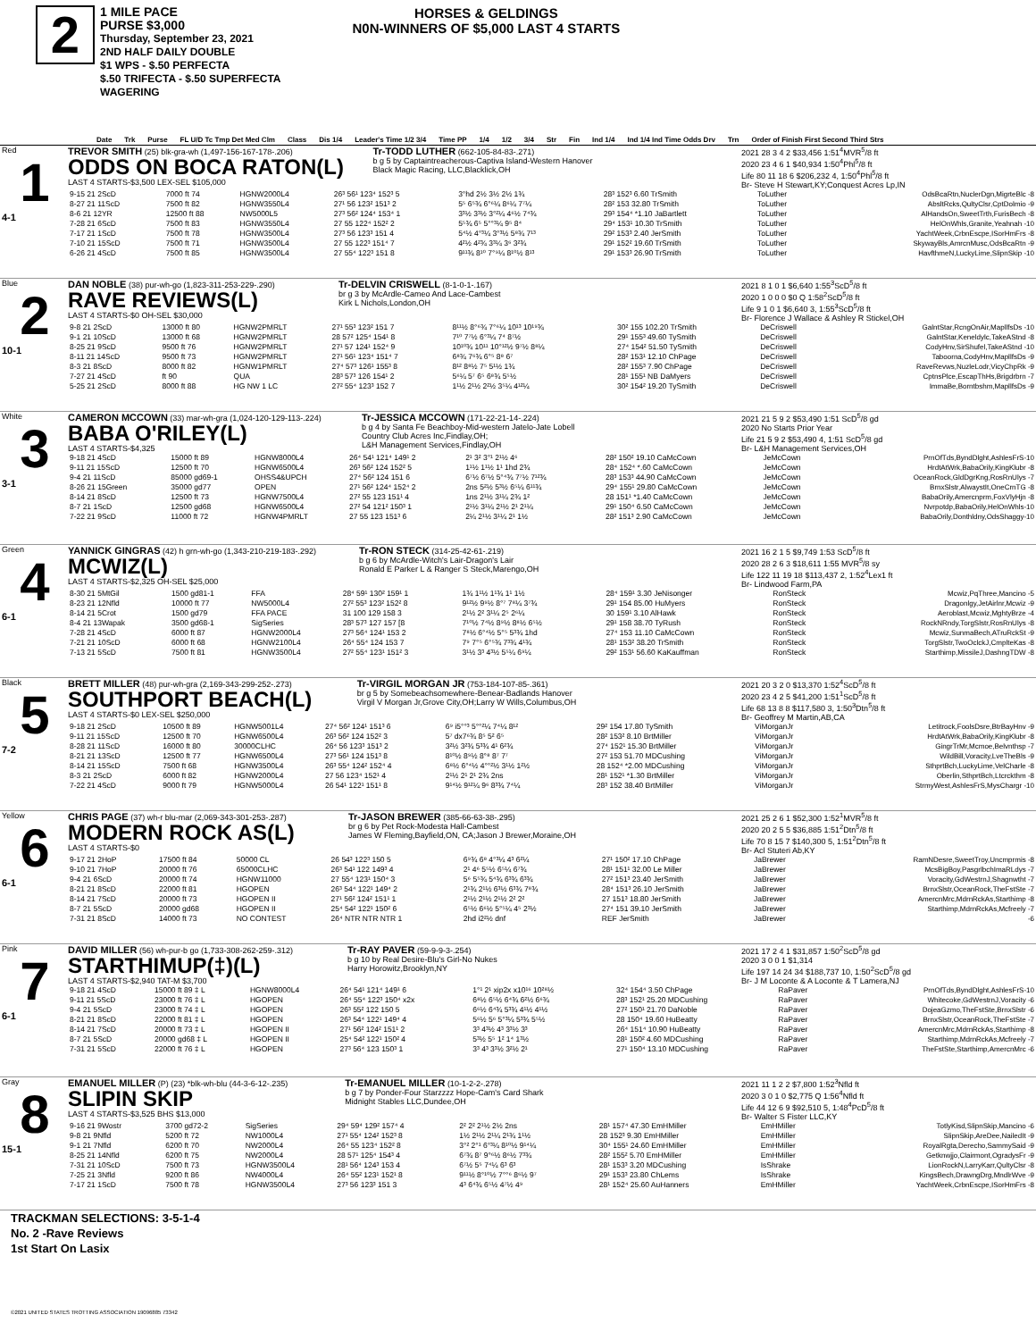2
1 MILE PACE
PURSE $3,000
Thursday, September 23, 2021
2ND HALF DAILY DOUBLE
$1 WPS - $.50 PERFECTA
$.50 TRIFECTA - $.50 SUPERFECTA
WAGERING
HORSES & GELDINGS
N0N-WINNERS OF $5,000 LAST 4 STARTS
Date Trk Purse FL U/D Tc Tmp Det Med Clm Class Dis 1/4 Leader's Time 1/2 3/4 Time PP 1/4 1/2 3/4 Str Fin Ind 1/4 Ind 1/4 Ind Time Odds Drv Trn Order of Finish First Second Third Strs
Red
1
4-1
TREVOR SMITH (25) blk-gra-wh (1,497-156-167-178-.206)
ODDS ON BOCA RATON(L)
LAST 4 STARTS-$3,500 LEX-SEL $105,000
Tr-TODD LUTHER (662-105-84-83-.271)
b g 5 by Captaintreacherous-Captiva Island-Western Hanover
Black Magic Racing, LLC,Blacklick,OH
2021 28 3 4 2 $33,456 1:51<sup>4</sup>MVR<sup>5</sup>/8 ft
2020 23 4 6 1 $40,934 1:50<sup>4</sup>Phl<sup>5</sup>/8 ft
Life 80 11 18 6 $206,232 4, 1:50<sup>4</sup>Phl<sup>5</sup>/8 ft
Br- Steve H Stewart,KY;Conquest Acres Lp,IN
| 9-15 21 2ScD | 7000 ft 74 | HGNW2000L4 | 26³ 56¹ 123⁴ 152³ 5 | 3°hd 2½ 3½ 2½ 1¾ | 28³ 152³ 6.60 TrSmith | ToLuther | OdsBcaRtn,NuclerDgn,MigrteBlc -8 |
| 8-27 21 11ScD | 7500 ft 82 | HGNW3550L4 | 27¹ 56 123² 151³ 2 | 5⁵ 6⁵¾ 6°⁶¼ 8⁶¼ 7⁷¼ | 28² 153 32.80 TrSmith | ToLuther | AbsltRcks,QultyClsr,CptDolmio -9 |
| 8-6 21 12YR | 12500 ft 88 | NW5000L5 | 27³ 56² 124⁴ 153⁴ 1 | 3³½ 3³½ 3°²¼ 4⁶½ 7⁴¾ | 29³ 154⁴ *1.10 JaBartlett | ToLuther | AlHandsOn,SweetTrth,FurisBech -8 |
| 7-28 21 6ScD | 7500 ft 83 | HGNW3550L4 | 27 55 122⁴ 152² 2 | 5⁵¾ 6⁵ 5°°³¼ 9⁵ 8⁴ | 29⁴ 153¹ 10.30 TrSmith | ToLuther | HelOnWhls,Granite,Yeahnah -10 |
| 7-17 21 1ScD | 7500 ft 78 | HGNW3500L4 | 27³ 56 123³ 151 4 | 5⁴½ 4°³¼ 3°³½ 5⁸¾ 7¹³ | 29² 153³ 2.40 JerSmith | ToLuther | YachtWeek,CrbnEscpe,ISorHmFrs -8 |
| 7-10 21 15ScD | 7500 ft 71 | HGNW3500L4 | 27 55 122³ 151⁴ 7 | 4²½ 4²¾ 3³¼ 3⁶ 3²¾ | 29¹ 152² 19.60 TrSmith | ToLuther | SkywayBls,AmrcnMusc,OdsBcaRtn -9 |
| 6-26 21 4ScD | 7500 ft 85 | HGNW3500L4 | 27 55⁴ 122³ 151 8 | 9¹¹¾ 8¹⁰ 7°⁹¼ 8¹⁰½ 8¹³ | 29¹ 153³ 26.90 TrSmith | ToLuther | HavfthmeN,LuckyLime,SlipnSkip -10 |
Blue
2
10-1
DAN NOBLE (38) pur-wh-go (1,823-311-253-229-.290)
RAVE REVIEWS(L)
LAST 4 STARTS-$0 OH-SEL $30,000
Tr-DELVIN CRISWELL (8-1-0-1-.167)
br g 3 by McArdle-Cameo And Lace-Cambest
Kirk L Nichols,London,OH
2021 8 1 0 1 $6,640 1:55<sup>3</sup>ScD<sup>5</sup>/8 ft
2020 1 0 0 0 $0 Q 1:58<sup>2</sup>ScD<sup>5</sup>/8 ft
Life 9 1 0 1 $6,640 3, 1:55<sup>3</sup>ScD<sup>5</sup>/8 ft
Br- Florence J Wallace & Ashley R Stickel,OH
| 9-8 21 2ScD | 13000 ft 80 | HGNW2PMRLT | 27¹ 55³ 123² 151 7 | 8¹¹½ 8°⁶¾ 7°⁶¼ 10¹³ 10¹⁹¾ | 30² 155 102.20 TrSmith | DeCriswell | GalntStar,RcngOnAir,MapllfsDs -10 |
| 9-1 21 10ScD | 13000 ft 68 | HGNW2PMRLT | 28 57² 125⁴ 154¹ 8 | 7¹⁰ 7⁷½ 6°³¼ 7⁴ 8⁷½ | 29¹ 155³ 49.60 TySmith | DeCriswell | GalntStar,Keneldylc,TakeAStnd -8 |
| 8-25 21 9ScD | 9500 ft 76 | HGNW2PMRLT | 27¹ 57 124¹ 152⁴ 9 | 10¹⁰¾ 10¹¹ 10°¹²½ 9⁷½ 8⁸¼ | 27⁴ 154² 51.50 TySmith | DeCriswell | CodyHnv,SirShufel,TakeAStnd -10 |
| 8-11 21 14ScD | 9500 ft 73 | HGNW2PMRLT | 27¹ 56¹ 123⁴ 151⁴ 7 | 6⁸¾ 7⁶¾ 6°⁵ 8⁸ 6⁷ | 28² 153¹ 12.10 ChPage | DeCriswell | Taboorna,CodyHnv,MapllfsDs -9 |
| 8-3 21 8ScD | 8000 ft 82 | HGNW1PMRLT | 27⁴ 57³ 126¹ 155³ 8 | 8¹² 8⁸½ 7⁵ 5¹½ 1¾ | 28² 155³ 7.90 ChPage | DeCriswell | RaveRevws,NuzleLodr,VicyChpRk -9 |
| 7-27 21 4ScD | ft 90 | QUA | 28³ 57³ 126 154¹ 2 | 5⁶¼ 5⁷ 6⁵ 6⁸¾ 5⁵½ | 28¹ 155¹ NB DaMyers | DeCriswell | CptnsPlce,EscapThHs,Brigdrbrn -7 |
| 5-25 21 2ScD | 8000 ft 88 | HG NW 1 LC | 27² 55⁴ 123³ 152 7 | 1¹½ 2¹½ 2²½ 3⁵¼ 4¹²¼ | 30² 154² 19.20 TySmith | DeCriswell | ImmaBe,Borntbshm,MapllfsDs -9 |
White
3
3-1
CAMERON MCCOWN (33) mar-wh-gra (1,024-120-129-113-.224)
BABA O'RILEY(L)
LAST 4 STARTS-$4,325
Tr-JESSICA MCCOWN (171-22-21-14-.224)
b g 4 by Santa Fe Beachboy-Mid-western Jatelo-Jate Lobell
Country Club Acres Inc,Findlay,OH;
L&H Management Services,Findlay,OH
2021 21 5 9 2 $53,490 1:51 ScD<sup>5</sup>/8 gd
2020 No Starts Prior Year
Life 21 5 9 2 $53,490 4, 1:51 ScD<sup>5</sup>/8 gd
Br- L&H Management Services,OH
| 9-18 21 4ScD | 15000 ft 89 | HGNW8000L4 | 26⁴ 54¹ 121⁴ 149¹ 2 | 2¹ 3² 3°¹ 2¹½ 4⁶ | 28² 150² 19.10 CaMcCown | JeMcCown | PrnOfTds,ByndDlght,AshlesFrS-10 |
| 9-11 21 15ScD | 12500 ft 70 | HGNW6500L4 | 26³ 56² 124 152² 5 | 1¹½ 1¹½ 1¹ 1hd 2¾ | 28⁴ 152⁴ *.60 CaMcCown | JeMcCown | HrdtAtWrk,BabaOrily,KingKlubr -8 |
| 9-4 21 11ScD | 85000 gd69-1 | OHSS4&UPCH | 27⁴ 56² 124 151 6 | 6⁷½ 6⁷½ 5°⁴¾ 7⁷½ 7¹²¾ | 28³ 153³ 44.90 CaMcCown | JeMcCown | OceanRock,GldDgrKng,RosRnUlys -7 |
| 8-26 21 15Green | 35000 gd77 | OPEN | 27¹ 56² 124⁴ 152⁴ 2 | 2ns 5²½ 5³½ 6⁵¼ 6¹¹¾ | 29⁴ 155¹ 29.80 CaMcCown | JeMcCown | BrnxSlstr,AlwaystIt,OneCrnTG -8 |
| 8-14 21 8ScD | 12500 ft 73 | HGNW7500L4 | 27² 55 123 151¹ 4 | 1ns 2¹½ 3¹¼ 2¾ 1² | 28 151¹ *1.40 CaMcCown | JeMcCown | BabaOrily,Amercnprm,FoxVlyHjn -8 |
| 8-7 21 1ScD | 12500 gd68 | HGNW6500L4 | 27² 54 121² 150³ 1 | 2¹½ 3¹¼ 2¹½ 2¹ 2¹¼ | 29¹ 150⁴ 6.50 CaMcCown | JeMcCown | Nvrpotdp,BabaOrily,HelOnWhls-10 |
| 7-22 21 9ScD | 11000 ft 72 | HGNW4PMRLT | 27 55 123 151³ 6 | 2¼ 2¹½ 3¹¼ 2¹ 1½ | 28² 151³ 2.90 CaMcCown | JeMcCown | BabaOrily,Donthldny,OdsShaggy-10 |
Green
4
6-1
YANNICK GINGRAS (42) h grn-wh-go (1,343-210-219-183-.292)
MCWIZ(L)
LAST 4 STARTS-$2,325 OH-SEL $25,000
Tr-RON STECK (314-25-42-61-.219)
b g 6 by McArdle-Witch's Lair-Dragon's Lair
Ronald E Parker L & Ranger S Steck,Marengo,OH
2021 16 2 1 5 $9,749 1:53 ScD<sup>5</sup>/8 ft
2020 28 2 6 3 $18,611 1:55 MVR<sup>5</sup>/8 sy
Life 122 11 19 18 $113,437 2, 1:52<sup>4</sup>Lex1 ft
Br- Lindwood Farm,PA
| 8-30 21 5MtGil | 1500 gd81-1 | FFA | 28⁴ 59¹ 130² 159¹ 1 | 1¾ 1¹½ 1¹¾ 1¹ 1½ | 28⁴ 159¹ 3.30 JeNisonger | RonSteck | Mcwiz,PqThree,Mancino -5 |
| 8-23 21 12Nfld | 10000 ft 77 | NW5000L4 | 27² 55³ 123² 152² 8 | 9¹²½ 9⁹½ 8°⁷ 7⁸¼ 3⁷¾ | 29¹ 154 85.00 HuMyers | RonSteck | Dragonlgy,JetAirlnr,Mcwiz -9 |
| 8-14 21 5Crot | 1500 gd79 | FFA PACE | 31 100 129 158 3 | 2¹½ 2² 3¹¼ 2⁵ 2⁶¼ | 30 159¹ 3.10 AlHawk | RonSteck | Aeroblast,Mcwiz,MghtyBrze -4 |
| 8-4 21 13Wapak | 3500 gd68-1 | SigSeries | 28³ 57³ 127 157 [8 | 7¹⁰½ 7⁴½ 8⁹½ 8⁸½ 6⁵½ | 29¹ 158 38.70 TyRush | RonSteck | RockNRndy,TorgSlstr,RosRnUlys -8 |
| 7-28 21 4ScD | 6000 ft 87 | HGNW2000L4 | 27³ 56⁴ 124¹ 153 2 | 7⁸½ 6°⁴½ 5°⁵ 5³¾ 1hd | 27⁴ 153 11.10 CaMcCown | RonSteck | Mcwiz,SunmaBech,ATruRckSt -9 |
| 7-21 21 10ScD | 6000 ft 68 | HGNW2100L4 | 26⁴ 55⁴ 124 153 7 | 7⁹ 7°⁵ 6°⁵¾ 7³¾ 4¹¾ | 28¹ 153² 38.20 TrSmith | RonSteck | TorgSlstr,TwoOclckJ,CmplteKas -8 |
| 7-13 21 5ScD | 7500 ft 81 | HGNW3500L4 | 27² 55⁴ 123¹ 151² 3 | 3¹½ 3³ 4³½ 5⁵¼ 6⁹¼ | 29² 153¹ 56.60 KaKauffman | RonSteck | Starthimp,MissileJ,DashngTDW -8 |
Black
5
7-2
BRETT MILLER (48) pur-wh-gra (2,169-343-299-252-.273)
SOUTHPORT BEACH(L)
LAST 4 STARTS-$0 LEX-SEL $250,000
Tr-VIRGIL MORGAN JR (753-184-107-85-.361)
br g 5 by Somebeachsomewhere-Benear-Badlands Hanover
Virgil V Morgan Jr,Grove City,OH;Larry W Wills,Columbus,OH
2021 20 3 2 0 $13,370 1:52<sup>4</sup>ScD<sup>5</sup>/8 ft
2020 23 4 2 5 $41,200 1:51<sup>1</sup>ScD<sup>5</sup>/8 ft
Life 68 13 8 8 $117,580 3, 1:50<sup>3</sup>Dtn<sup>5</sup>/8 ft
Br- Geoffrey M Martin,AB,CA
| 9-18 21 2ScD | 10500 ft 89 | HGNW5001L4 | 27⁴ 56² 124¹ 151³ 6 | 6⁹ i5°°³ 5°°²¼ 7⁴¼ 8¹² | 29² 154 17.80 TySmith | ViMorganJr | Letitrock,FoolsDsre,BtrBayHnv -9 |
| 9-11 21 15ScD | 12500 ft 70 | HGNW6500L4 | 26³ 56² 124 152² 3 | 5⁷ dx7⁶¾ 8⁵ 5² 6⁵ | 28² 153² 8.10 BrtMiller | ViMorganJr | HrdtAtWrk,BabaOrily,KingKlubr -8 |
| 8-28 21 11ScD | 16000 ft 80 | 30000CLHC | 26⁴ 56 123³ 151³ 2 | 3²½ 3²¾ 5³¾ 4¹ 6²¾ | 27⁴ 152¹ 15.30 BrtMiller | ViMorganJr | GingrTrMr,Mcmoe,Belvnthsp -7 |
| 8-21 21 13ScD | 12500 ft 77 | HGNW6500L4 | 27³ 56¹ 124 151³ 8 | 8¹⁰½ 8⁹½ 8°⁸ 8⁷ 7⁷ | 27² 153 51.70 MDCushing | ViMorganJr | WildBill,Voracity,LveTheBls -9 |
| 8-14 21 15ScD | 7500 ft 68 | HGNW3500L4 | 26³ 55⁴ 124² 152⁴ 4 | 6⁸½ 6°⁴½ 4°°²½ 3¹½ 1²½ | 28 152⁴ *2.00 MDCushing | ViMorganJr | SthprtBch,LuckyLime,VelCharle -8 |
| 8-3 21 2ScD | 6000 ft 82 | HGNW2000L4 | 27 56 123⁴ 152¹ 4 | 2¹½ 2¹ 2¹ 2¾ 2ns | 28¹ 152¹ *1.30 BrtMiller | ViMorganJr | Oberlin,SthprtBch,Ltcrckthm -8 |
| 7-22 21 4ScD | 9000 ft 79 | HGNW5000L4 | 26 54¹ 122¹ 151¹ 8 | 9¹⁴½ 9¹²¼ 9⁶ 8³¾ 7⁴¼ | 28³ 152 38.40 BrtMiller | ViMorganJr | StrmyWest,AshlesFrS,MysChargr -10 |
Yellow
6
6-1
CHRIS PAGE (37) wh-r blu-mar (2,069-343-301-253-.287)
MODERN ROCK AS(L)
LAST 4 STARTS-$0
Tr-JASON BREWER (385-66-63-38-.295)
br g 6 by Pet Rock-Modesta Hall-Cambest
James W Fleming,Bayfield,ON, CA;Jason J Brewer,Moraine,OH
2021 25 2 6 1 $52,300 1:52<sup>1</sup>MVR<sup>5</sup>/8 ft
2020 20 2 5 5 $36,885 1:51<sup>2</sup>Dtn<sup>5</sup>/8 ft
Life 70 8 15 7 $140,300 5, 1:51<sup>2</sup>Dtn<sup>5</sup>/8 ft
Br- Acl Stuteri Ab,KY
| 9-17 21 2HoP | 17500 ft 84 | 50000 CL | 26 54³ 122³ 150 5 | 6⁹¾ 6⁸ 4°³¼ 4³ 6²¼ | 27¹ 150² 17.10 ChPage | JaBrewer | RamNDesre,SweetTroy,Uncmprmis -8 |
| 9-10 21 7HoP | 20000 ft 76 | 65000CLHC | 26³ 54¹ 122 149³ 4 | 2¹ 4⁶ 5⁵½ 6⁵¼ 6⁷¾ | 28¹ 151¹ 32.00 Le Miller | JaBrewer | McsBigBoy,PasgrlbchImaRLdys -7 |
| 9-4 21 6ScD | 20000 ft 74 | HGNW11000 | 27 55⁴ 123¹ 150⁴ 3 | 5⁶ 5⁵¾ 5⁴¾ 6³¾ 6³¾ | 27² 151³ 23.40 JerSmith | JaBrewer | Voracity,GdWestrnJ,Shagnwtht -7 |
| 8-21 21 8ScD | 22000 ft 81 | HGOPEN | 26³ 54⁴ 122¹ 149⁴ 2 | 2¹¾ 2¹½ 6³½ 6³¾ 7⁸¾ | 28⁴ 151³ 26.10 JerSmith | JaBrewer | BrnxSlstr,OceanRock,TheFstSte -7 |
| 8-14 21 7ScD | 20000 ft 73 | HGOPEN II | 27¹ 56² 124² 151¹ 1 | 2¹½ 2¹½ 2¹½ 2² 2² | 27 151³ 18.80 JerSmith | JaBrewer | AmercnMrc,MdrnRckAs,Starthimp -8 |
| 8-7 21 5ScD | 20000 gd68 | HGOPEN II | 25⁴ 54² 122¹ 150² 6 | 6⁵½ 6⁶½ 5°⁵¼ 4⁵ 2³½ | 27⁴ 151 39.10 JerSmith | JaBrewer | Starthimp,MdrnRckAs,Mcfreely -7 |
| 7-31 21 8ScD | 14000 ft 73 | NO CONTEST | 26⁴ NTR NTR NTR 1 | 2hd i2²½ dnf | REF JerSmith | JaBrewer | -6 |
Pink
7
6-1
DAVID MILLER (56) wh-pur-b go (1,733-308-262-259-.312)
STARTHIMUP(‡)(L)
LAST 4 STARTS-$2,940 TAT-M $3,700
Tr-RAY PAVER (59-9-9-3-.254)
b g 10 by Real Desire-Blu's Girl-No Nukes
Harry Horowitz,Brooklyn,NY
2021 17 2 4 1 $31,857 1:50<sup>2</sup>ScD<sup>5</sup>/8 gd
2020 3 0 0 1 $1,314
Life 197 14 24 34 $188,737 10, 1:50<sup>2</sup>ScD<sup>5</sup>/8 gd
Br- J M Loconte & A Loconte & T Lamera,NJ
| 9-18 21 4ScD | 15000 ft 89 ‡ L | HGNW8000L4 | 26⁴ 54¹ 121⁴ 149¹ 6 | 1°¹ 2¹ xip2x x10¹⁶ 10²⁸½ | 32⁴ 154⁴ 3.50 ChPage | RaPaver | PrnOfTds,ByndDlght,AshlesFrS-10 |
| 9-11 21 5ScD | 23000 ft 76 ‡ L | HGOPEN | 26⁴ 55⁴ 122³ 150⁴ x2x | 6⁸½ 6⁵½ 6⁴¾ 6²½ 6⁶¾ | 28³ 152¹ 25.20 MDCushing | RaPaver | Whitecoke,GdWestrnJ,Voracity -6 |
| 9-4 21 5ScD | 23000 ft 74 ‡ L | HGOPEN | 26³ 55² 122 150 5 | 6⁶½ 6⁴¾ 5³¾ 4¹½ 4¹½ | 27² 150¹ 21.70 DaNoble | RaPaver | DojeaGzmo,TheFstSte,BrnxSlstr -6 |
| 8-21 21 8ScD | 22000 ft 81 ‡ L | HGOPEN | 26³ 54⁴ 122¹ 149⁴ 4 | 5⁶½ 5⁶ 5°³¼ 5³¾ 5⁵½ | 28 150⁴ 19.60 HuBeatty | RaPaver | BrnxSlstr,OceanRock,TheFstSte -7 |
| 8-14 21 7ScD | 20000 ft 73 ‡ L | HGOPEN II | 27¹ 56² 124² 151¹ 2 | 3³ 4³½ 4³ 3³½ 3³ | 26⁴ 151⁴ 10.90 HuBeatty | RaPaver | AmercnMrc,MdrnRckAs,Starthimp -8 |
| 8-7 21 5ScD | 20000 gd68 ‡ L | HGOPEN II | 25⁴ 54² 122¹ 150² 4 | 5³½ 5⁵ 1² 1⁴ 1³½ | 28¹ 150² 4.60 MDCushing | RaPaver | Starthimp,MdrnRckAs,Mcfreely -7 |
| 7-31 21 5ScD | 22000 ft 76 ‡ L | HGOPEN | 27³ 56⁴ 123 150³ 1 | 3³ 4³ 3³½ 3²½ 2¹ | 27¹ 150⁴ 13.10 MDCushing | RaPaver | TheFstSte,Starthimp,AmercnMrc -6 |
Gray
8
15-1
EMANUEL MILLER (P) (23) *blk-wh-blu (44-3-6-12-.235)
SLIPIN SKIP
LAST 4 STARTS-$3,525 BHS $13,000
Tr-EMANUEL MILLER (10-1-2-2-.278)
b g 7 by Ponder-Four Starzzzz Hope-Cam's Card Shark
Midnight Stables LLC,Dundee,OH
2021 11 1 2 2 $7,800 1:52<sup>3</sup>Nfld ft
2020 3 0 1 0 $2,775 Q 1:56<sup>4</sup>Nfld ft
Life 44 12 6 9 $92,510 5, 1:48<sup>4</sup>PcD<sup>5</sup>/8 ft
Br- Walter S Fister LLC,KY
| 9-16 21 9Wostr | 3700 gd72-2 | SigSeries | 29⁴ 59⁴ 129² 157⁴ 4 | 2² 2² 2¹½ 2½ 2ns | 28¹ 157⁴ 47.30 EmHMiller | EmHMiller | TotlyKisd,SlipnSkip,Mancino -6 |
| 9-8 21 9Nfld | 5200 ft 72 | NW1000L4 | 27¹ 55⁴ 124² 152³ 8 | 1½ 2¹½ 2¹¼ 2¹¾ 1¹½ | 28 152³ 9.30 EmHMiller | EmHMiller | SlipnSkip,AreDee,NailedIt -9 |
| 9-1 21 7Nfld | 6200 ft 70 | NW2000L4 | 26⁴ 55 123⁴ 152² 8 | 3°² 2°¹ 6°³¼ 8¹⁰½ 9¹⁴¼ | 30⁴ 155¹ 24.60 EmHMiller | EmHMiller | RoyalRgta,Derecho,SammySaid -9 |
| 8-25 21 14Nfld | 6200 ft 75 | NW2000L4 | 28 57¹ 125⁴ 154³ 4 | 6⁷¾ 8⁷ 9°⁶½ 8⁶½ 7³¾ | 28² 155² 5.70 EmHMiller | EmHMiller | Getknwjjo,Clairmont,OgradysFr -9 |
| 7-31 21 10ScD | 7500 ft 73 | HGNW3500L4 | 28¹ 56⁴ 124³ 153 4 | 6⁷½ 5⁵ 7⁴¼ 6³ 6³ | 28¹ 153³ 3.20 MDCushing | IsShrake | LionRockN,LarryKarr,QultyClsr -8 |
| 7-25 21 3Nfld | 9200 ft 86 | NW4000L4 | 26⁴ 55² 123¹ 152¹ 8 | 9¹¹½ 8°¹⁰½ 7°°⁶ 8⁶½ 9⁷ | 29¹ 153³ 23.80 ChLems | IsShrake | KingsBech,DrawngDrg,MndlrWve -9 |
| 7-17 21 1ScD | 7500 ft 78 | HGNW3500L4 | 27³ 56 123³ 151 3 | 4³ 6⁴¾ 6⁵½ 4⁷½ 4⁹ | 28¹ 152⁴ 25.60 AuHanners | EmHMiller | YachtWeek,CrbnEscpe,ISorHmFrs -8 |
TRACKMAN SELECTIONS: 3-5-1-4
No. 2 -Rave Reviews
1st Start On Lasix
©2021 UNITED STATES TROTTING ASSOCIATION 19096885 73342